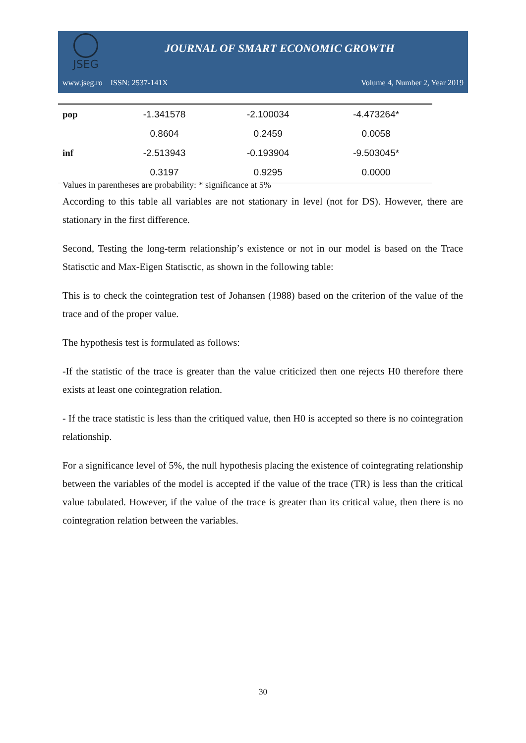JSEG
JOURNAL OF SMART ECONOMIC GROWTH
www.jseg.ro ISSN: 2537-141X Volume 4, Number 2, Year 2019
| pop | -1.341578 | -2.100034 | -4.473264* |
| | 0.8604 | 0.2459 | 0.0058 |
| inf | -2.513943 | -0.193904 | -9.503045* |
| | 0.3197 | 0.9295 | 0.0000 |
Values in parentheses are probability: * significance at 5%
According to this table all variables are not stationary in level (not for DS). However, there are stationary in the first difference.
Second, Testing the long-term relationship’s existence or not in our model is based on the Trace Statisctic and Max-Eigen Statisctic, as shown in the following table:
This is to check the cointegration test of Johansen (1988) based on the criterion of the value of the trace and of the proper value.
The hypothesis test is formulated as follows:
-If the statistic of the trace is greater than the value criticized then one rejects H0 therefore there exists at least one cointegration relation.
- If the trace statistic is less than the critiqued value, then H0 is accepted so there is no cointegration relationship.
For a significance level of 5%, the null hypothesis placing the existence of cointegrating relationship between the variables of the model is accepted if the value of the trace (TR) is less than the critical value tabulated. However, if the value of the trace is greater than its critical value, then there is no cointegration relation between the variables.
30